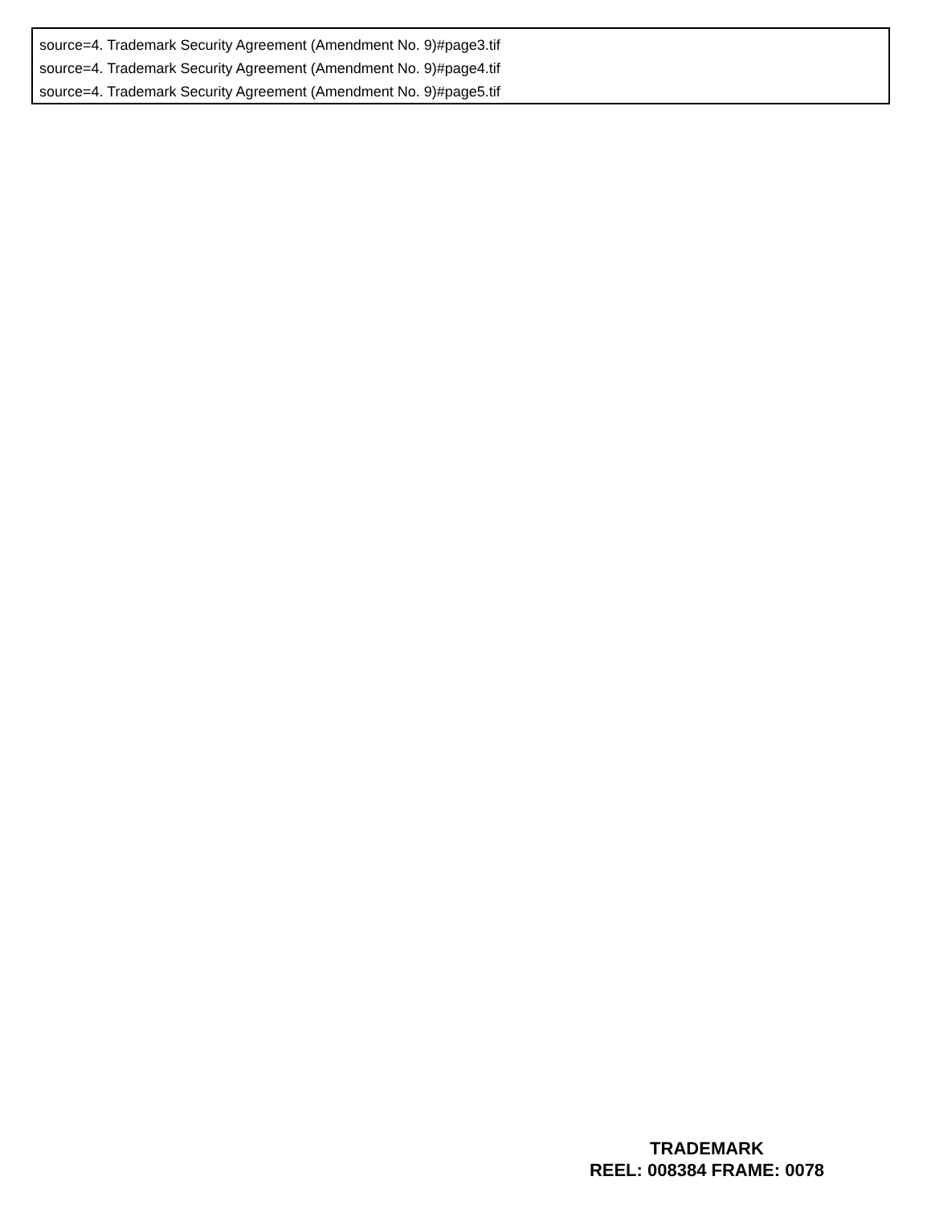source=4. Trademark Security Agreement (Amendment No. 9)#page3.tif
source=4. Trademark Security Agreement (Amendment No. 9)#page4.tif
source=4. Trademark Security Agreement (Amendment No. 9)#page5.tif
TRADEMARK
REEL: 008384 FRAME: 0078